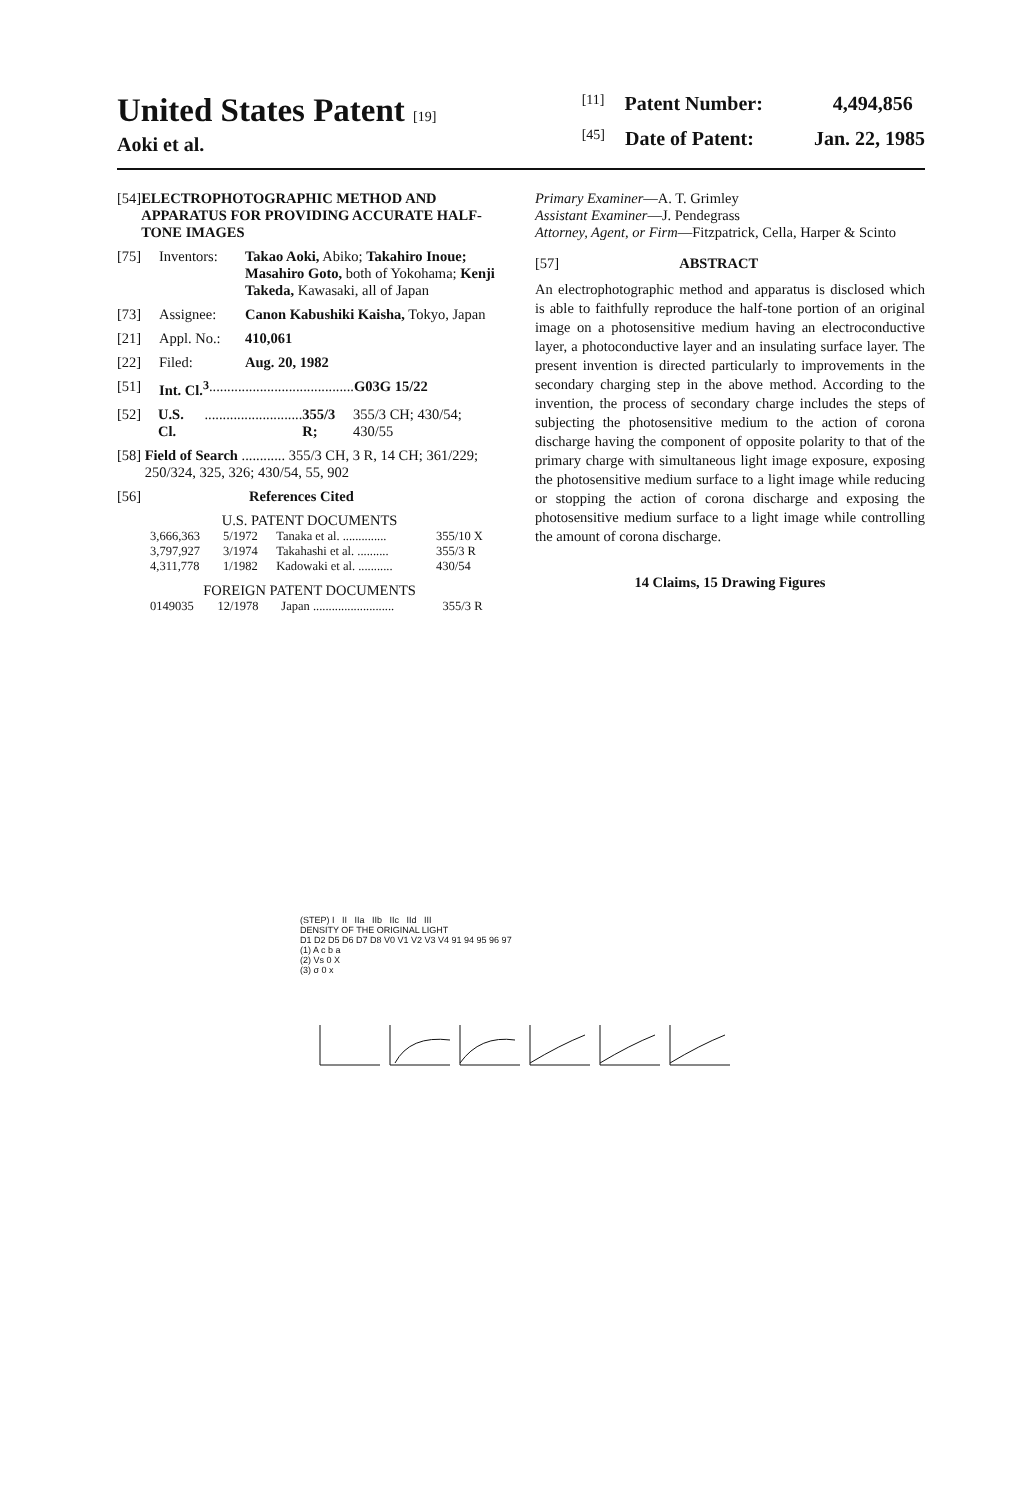United States Patent [19]
Aoki et al.
[11] Patent Number: 4,494,856
[45] Date of Patent: Jan. 22, 1985
[54] ELECTROPHOTOGRAPHIC METHOD AND APPARATUS FOR PROVIDING ACCURATE HALF-TONE IMAGES
[75] Inventors: Takao Aoki, Abiko; Takahiro Inoue; Masahiro Goto, both of Yokohama; Kenji Takeda, Kawasaki, all of Japan
[73] Assignee: Canon Kabushiki Kaisha, Tokyo, Japan
[21] Appl. No.: 410,061
[22] Filed: Aug. 20, 1982
[51] Int. Cl.<sup>3</sup> ........................................ G03G 15/22
[52] U.S. Cl. ........................... 355/3 R; 355/3 CH; 430/54; 430/55
[58] Field of Search ............ 355/3 CH, 3 R, 14 CH; 361/229; 250/324, 325, 326; 430/54, 55, 902
[56] References Cited
U.S. PATENT DOCUMENTS
| 3,666,363 | 5/1972 | Tanaka et al. .............. | 355/10 X |
| 3,797,927 | 3/1974 | Takahashi et al. .......... | 355/3 R |
| 4,311,778 | 1/1982 | Kadowaki et al. ........... | 430/54 |
FOREIGN PATENT DOCUMENTS
| 0149035 | 12/1978 | Japan .......................... | 355/3 R |
Primary Examiner—A. T. Grimley
Assistant Examiner—J. Pendegrass
Attorney, Agent, or Firm—Fitzpatrick, Cella, Harper & Scinto
[57] ABSTRACT
An electrophotographic method and apparatus is disclosed which is able to faithfully reproduce the half-tone portion of an original image on a photosensitive medium having an electroconductive layer, a photoconductive layer and an insulating surface layer. The present invention is directed particularly to improvements in the secondary charging step in the above method. According to the invention, the process of secondary charge includes the steps of subjecting the photosensitive medium to the action of corona discharge having the component of opposite polarity to that of the primary charge with simultaneous light image exposure, exposing the photosensitive medium surface to a light image while reducing or stopping the action of corona discharge and exposing the photosensitive medium surface to a light image while controlling the amount of corona discharge.
14 Claims, 15 Drawing Figures
(STEP) I II IIa IIb IIc IId III
DENSITY OF THE ORIGINAL LIGHT
D1 D2 D5 D6 D7 D8 V0 V1 V2 V3 V4 91 94 95 96 97
(1) A c b a
(2) Vs 0 X
(3) σ 0 x